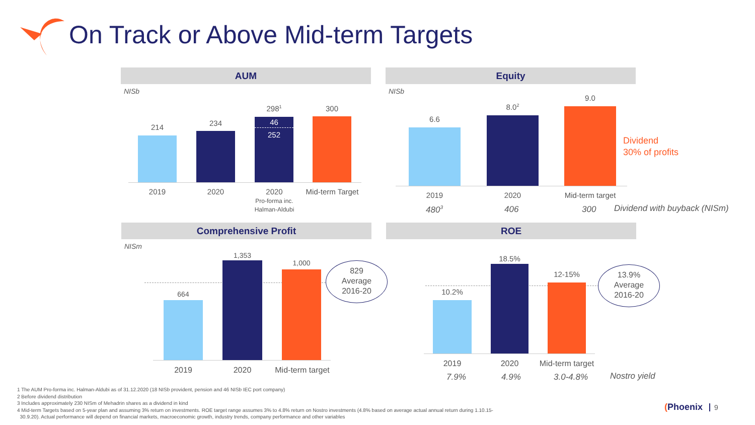On Track or Above Mid-term Targets
AUM
NISb
46
252
214 234
298<sup>1</sup> 300
2019 2020
2020
Pro-forma inc.
Halman-Aldubi
Mid-term Target
Equity
NISb
6.6
8.0<sup>2</sup>
9.0
Dividend
30% of profits
2019 2020
Mid-term target
480<sup>3</sup> 406 300 Dividend with buyback (NISm)
Comprehensive Profit
NISm
664
1,353
1,000
829
Average
2016-20
2019 2020
Mid-term target
ROE
10.2%
18.5%
12-15%
13.9%
Average
2016-20
2019 2020
Mid-term target
7.9% 4.9% 3.0-4.8% Nostro yield
1 The AUM Pro-forma inc. Halman-Aldubi as of 31.12.2020 (18 NISb provident, pension and 46 NISb IEC port company)
2 Before dividend distribution
3 Includes approximately 230 NISm of Mehadrin shares as a dividend in kind
4 Mid-term Targets based on 5-year plan and assuming 3% return on investments. ROE target range assumes 3% to 4.8% return on Nostro investments (4.8% based on average actual annual return during 1.10.15-
30.9.20). Actual performance will depend on financial markets, macroeconomic growth, industry trends, company performance and other variables
(Phoenix 9